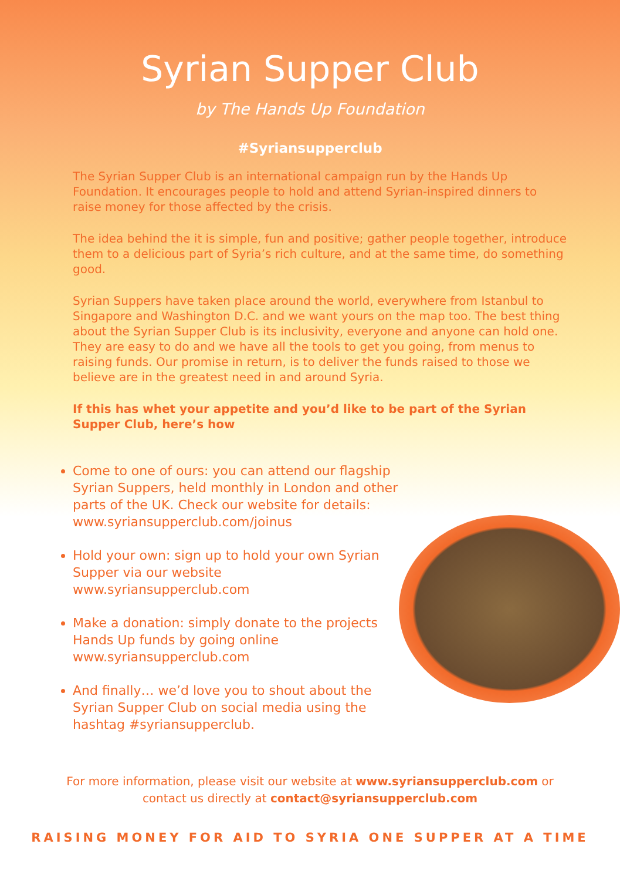Syrian Supper Club
by The Hands Up Foundation
#Syriansupperclub
The Syrian Supper Club is an international campaign run by the Hands Up Foundation. It encourages people to hold and attend Syrian-inspired dinners to raise money for those affected by the crisis.
The idea behind the it is simple, fun and positive; gather people together, introduce them to a delicious part of Syria’s rich culture, and at the same time, do something good.
Syrian Suppers have taken place around the world, everywhere from Istanbul to Singapore and Washington D.C. and we want yours on the map too. The best thing about the Syrian Supper Club is its inclusivity, everyone and anyone can hold one. They are easy to do and we have all the tools to get you going, from menus to raising funds. Our promise in return, is to deliver the funds raised to those we believe are in the greatest need in and around Syria.
If this has whet your appetite and you’d like to be part of the Syrian Supper Club, here’s how
Come to one of ours: you can attend our flagship Syrian Suppers, held monthly in London and other parts of the UK. Check our website for details: www.syriansupperclub.com/joinus
Hold your own: sign up to hold your own Syrian Supper via our website www.syriansupperclub.com
Make a donation: simply donate to the projects Hands Up funds by going online www.syriansupperclub.com
And finally… we’d love you to shout about the Syrian Supper Club on social media using the hashtag #syriansupperclub.
For more information, please visit our website at www.syriansupperclub.com or
contact us directly at contact@syriansupperclub.com
RAISING MONEY FOR AID TO SYRIA ONE SUPPER AT A TIME